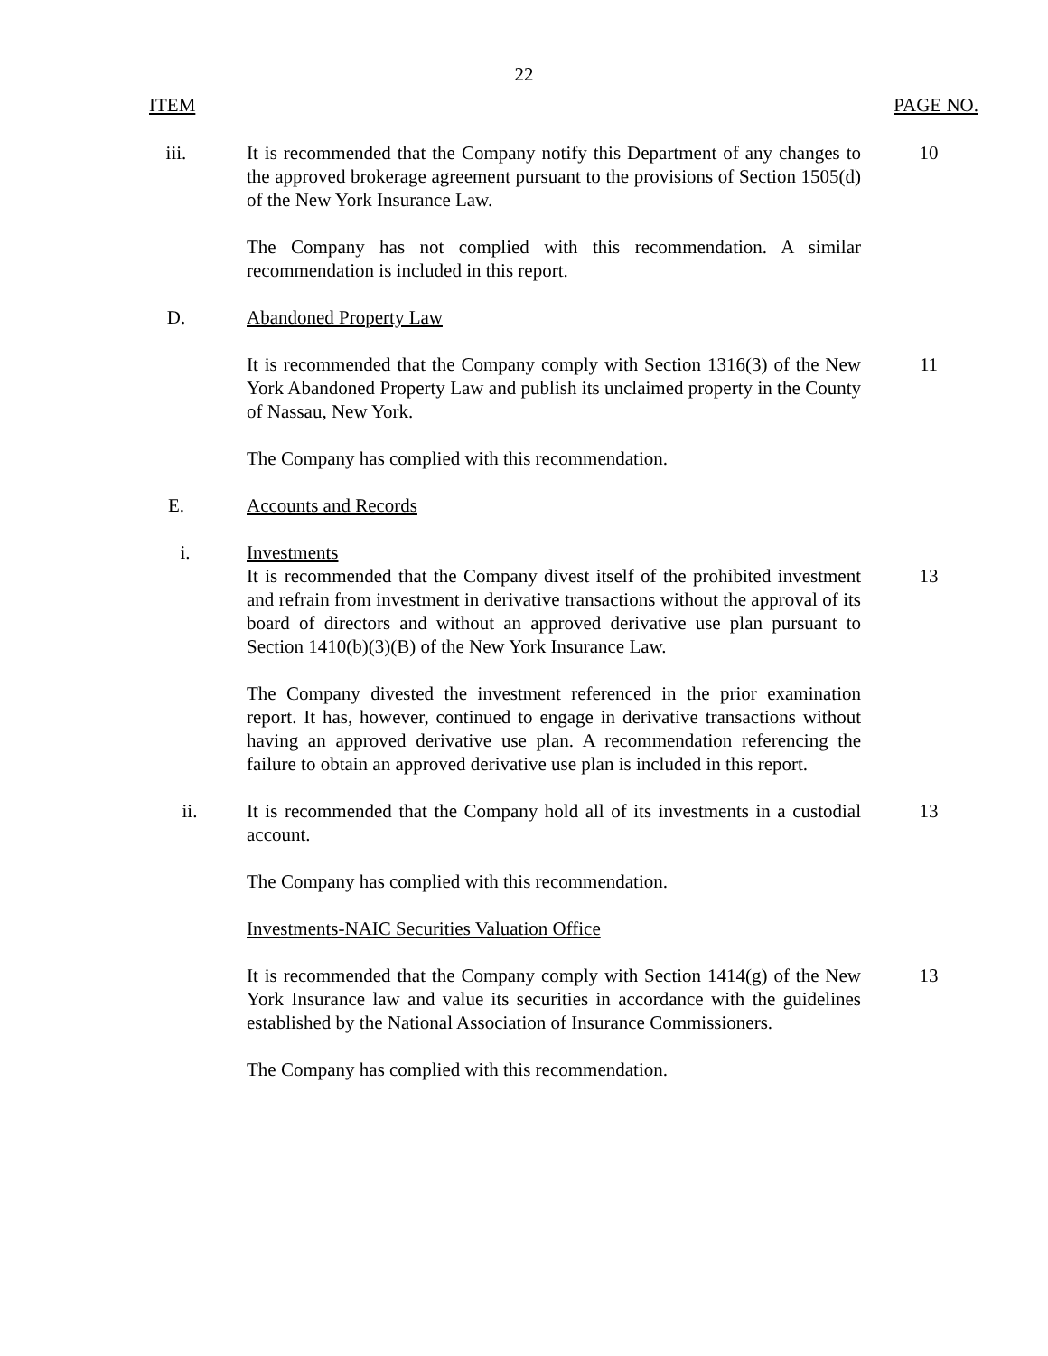22
ITEM PAGE NO.
iii. It is recommended that the Company notify this Department of any changes to the approved brokerage agreement pursuant to the provisions of Section 1505(d) of the New York Insurance Law.
10
The Company has not complied with this recommendation. A similar recommendation is included in this report.
D. Abandoned Property Law
It is recommended that the Company comply with Section 1316(3) of the New York Abandoned Property Law and publish its unclaimed property in the County of Nassau, New York.
11
The Company has complied with this recommendation.
E. Accounts and Records
i. Investments
It is recommended that the Company divest itself of the prohibited investment and refrain from investment in derivative transactions without the approval of its board of directors and without an approved derivative use plan pursuant to Section 1410(b)(3)(B) of the New York Insurance Law.
13
The Company divested the investment referenced in the prior examination report. It has, however, continued to engage in derivative transactions without having an approved derivative use plan. A recommendation referencing the failure to obtain an approved derivative use plan is included in this report.
ii. It is recommended that the Company hold all of its investments in a custodial account.
13
The Company has complied with this recommendation.
Investments-NAIC Securities Valuation Office
It is recommended that the Company comply with Section 1414(g) of the New York Insurance law and value its securities in accordance with the guidelines established by the National Association of Insurance Commissioners.
13
The Company has complied with this recommendation.